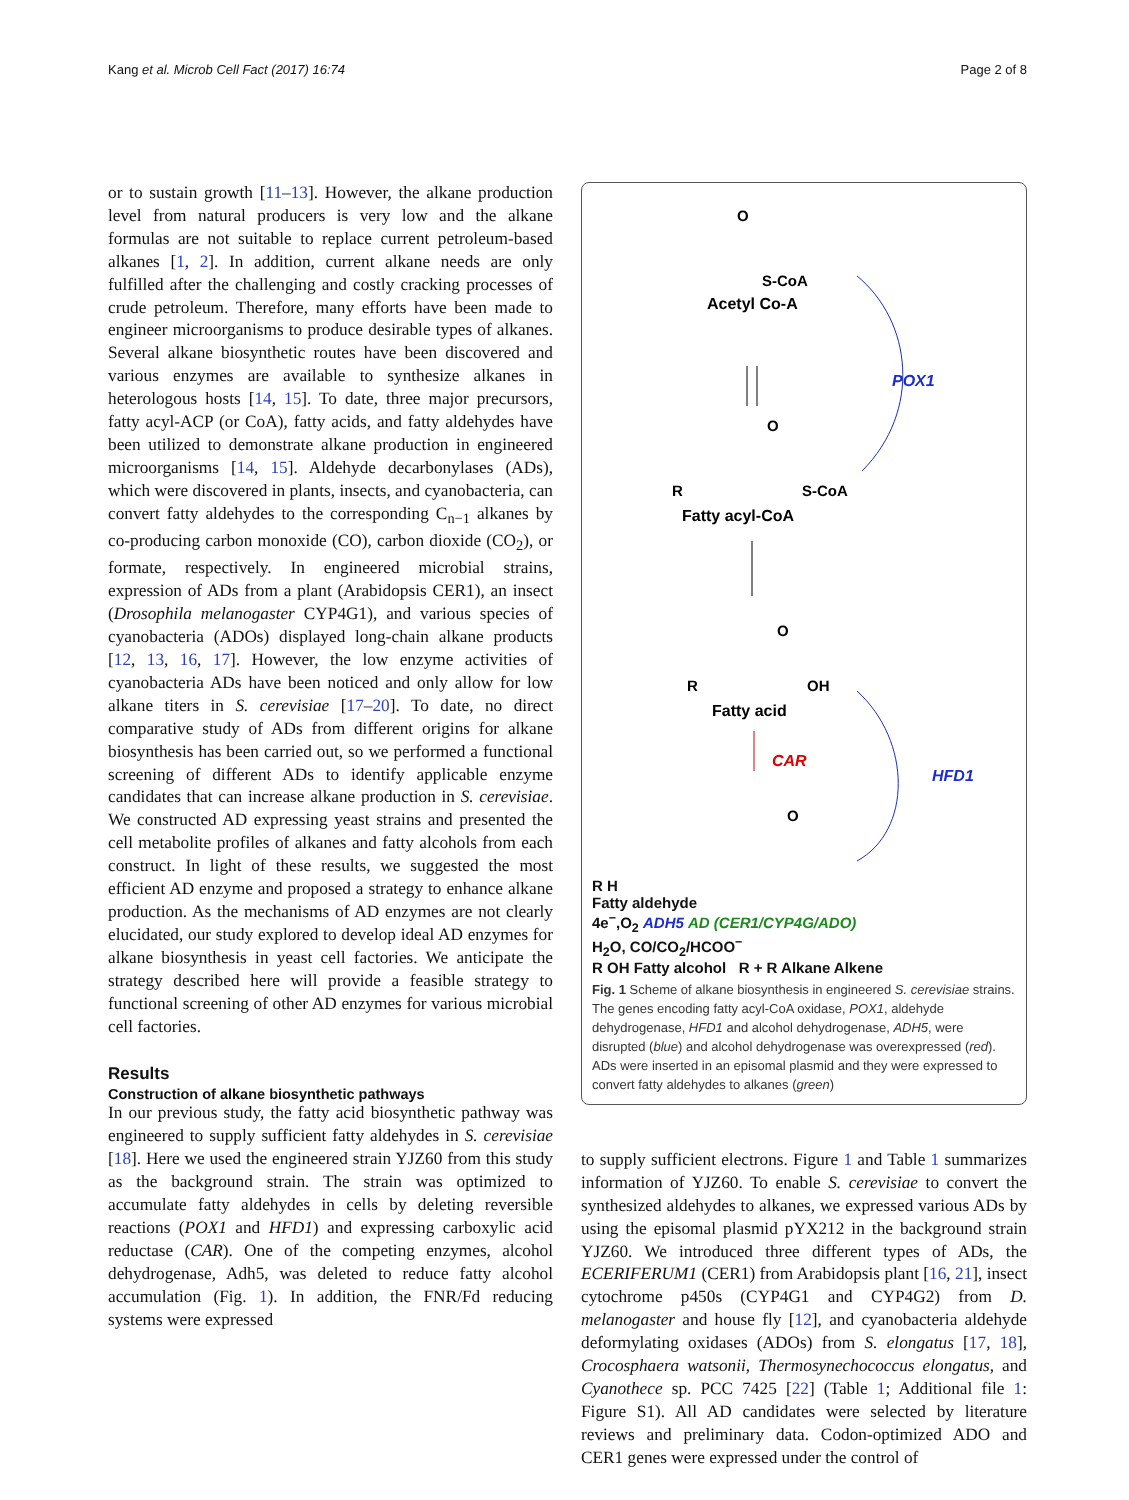Kang et al. Microb Cell Fact (2017) 16:74 Page 2 of 8
or to sustain growth [11–13]. However, the alkane production level from natural producers is very low and the alkane formulas are not suitable to replace current petroleum-based alkanes [1, 2]. In addition, current alkane needs are only fulfilled after the challenging and costly cracking processes of crude petroleum. Therefore, many efforts have been made to engineer microorganisms to produce desirable types of alkanes. Several alkane biosynthetic routes have been discovered and various enzymes are available to synthesize alkanes in heterologous hosts [14, 15]. To date, three major precursors, fatty acyl-ACP (or CoA), fatty acids, and fatty aldehydes have been utilized to demonstrate alkane production in engineered microorganisms [14, 15]. Aldehyde decarbonylases (ADs), which were discovered in plants, insects, and cyanobacteria, can convert fatty aldehydes to the corresponding C<sub>n−1</sub> alkanes by co-producing carbon monoxide (CO), carbon dioxide (CO<sub>2</sub>), or formate, respectively. In engineered microbial strains, expression of ADs from a plant (Arabidopsis CER1), an insect (Drosophila melanogaster CYP4G1), and various species of cyanobacteria (ADOs) displayed long-chain alkane products [12, 13, 16, 17]. However, the low enzyme activities of cyanobacteria ADs have been noticed and only allow for low alkane titers in S. cerevisiae [17–20]. To date, no direct comparative study of ADs from different origins for alkane biosynthesis has been carried out, so we performed a functional screening of different ADs to identify applicable enzyme candidates that can increase alkane production in S. cerevisiae. We constructed AD expressing yeast strains and presented the cell metabolite profiles of alkanes and fatty alcohols from each construct. In light of these results, we suggested the most efficient AD enzyme and proposed a strategy to enhance alkane production. As the mechanisms of AD enzymes are not clearly elucidated, our study explored to develop ideal AD enzymes for alkane biosynthesis in yeast cell factories. We anticipate the strategy described here will provide a feasible strategy to functional screening of other AD enzymes for various microbial cell factories.
Results
Construction of alkane biosynthetic pathways
In our previous study, the fatty acid biosynthetic pathway was engineered to supply sufficient fatty aldehydes in S. cerevisiae [18]. Here we used the engineered strain YJZ60 from this study as the background strain. The strain was optimized to accumulate fatty aldehydes in cells by deleting reversible reactions (POX1 and HFD1) and expressing carboxylic acid reductase (CAR). One of the competing enzymes, alcohol dehydrogenase, Adh5, was deleted to reduce fatty alcohol accumulation (Fig. 1). In addition, the FNR/Fd reducing systems were expressed
O
S-CoA
Acetyl Co-A
POX1
O
R
S-CoA
Fatty acyl-CoA
O
R
OH
Fatty acid
CAR
HFD1
O
R H Fatty aldehyde
R H
Fatty aldehyde
4e<sup>−</sup>,O<sub>2</sub> ADH5 AD (CER1/CYP4G/ADO)
H<sub>2</sub>O, CO/CO<sub>2</sub>/HCOO<sup>−</sup>
R OH Fatty alcohol R + R Alkane Alkene
Fig. 1 Scheme of alkane biosynthesis in engineered S. cerevisiae strains. The genes encoding fatty acyl-CoA oxidase, POX1, aldehyde dehydrogenase, HFD1 and alcohol dehydrogenase, ADH5, were disrupted (blue) and alcohol dehydrogenase was overexpressed (red). ADs were inserted in an episomal plasmid and they were expressed to convert fatty aldehydes to alkanes (green)
to supply sufficient electrons. Figure 1 and Table 1 summarizes information of YJZ60. To enable S. cerevisiae to convert the synthesized aldehydes to alkanes, we expressed various ADs by using the episomal plasmid pYX212 in the background strain YJZ60. We introduced three different types of ADs, the ECERIFERUM1 (CER1) from Arabidopsis plant [16, 21], insect cytochrome p450s (CYP4G1 and CYP4G2) from D. melanogaster and house fly [12], and cyanobacteria aldehyde deformylating oxidases (ADOs) from S. elongatus [17, 18], Crocosphaera watsonii, Thermosynechococcus elongatus, and Cyanothece sp. PCC 7425 [22] (Table 1; Additional file 1: Figure S1). All AD candidates were selected by literature reviews and preliminary data. Codon-optimized ADO and CER1 genes were expressed under the control of